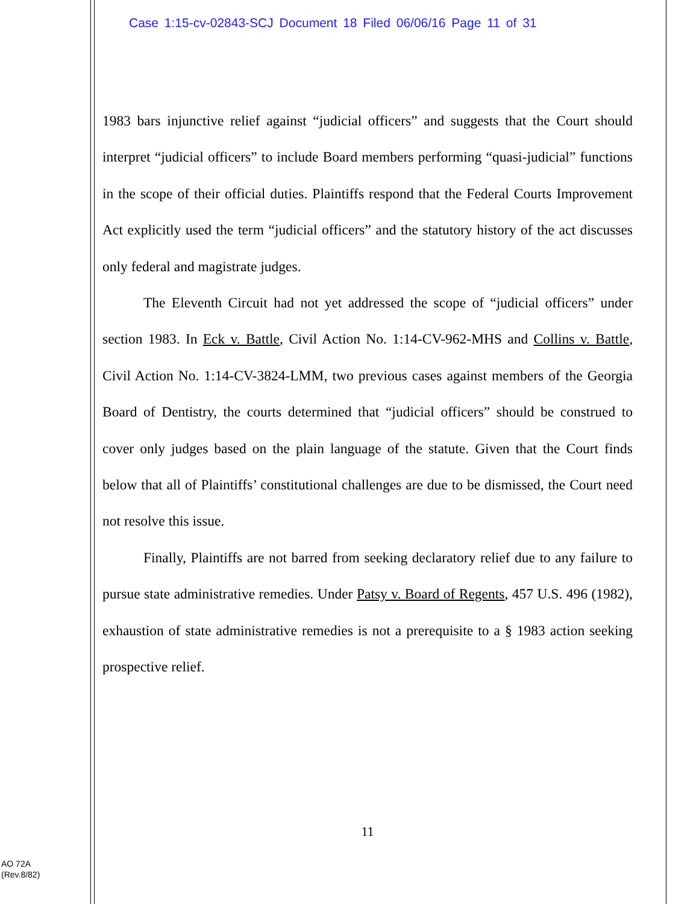Case 1:15-cv-02843-SCJ Document 18 Filed 06/06/16 Page 11 of 31
1983 bars injunctive relief against “judicial officers” and suggests that the Court should interpret “judicial officers” to include Board members performing “quasi-judicial” functions in the scope of their official duties. Plaintiffs respond that the Federal Courts Improvement Act explicitly used the term “judicial officers” and the statutory history of the act discusses only federal and magistrate judges.
The Eleventh Circuit had not yet addressed the scope of “judicial officers” under section 1983. In Eck v. Battle, Civil Action No. 1:14-CV-962-MHS and Collins v. Battle, Civil Action No. 1:14-CV-3824-LMM, two previous cases against members of the Georgia Board of Dentistry, the courts determined that “judicial officers” should be construed to cover only judges based on the plain language of the statute. Given that the Court finds below that all of Plaintiffs’ constitutional challenges are due to be dismissed, the Court need not resolve this issue.
Finally, Plaintiffs are not barred from seeking declaratory relief due to any failure to pursue state administrative remedies. Under Patsy v. Board of Regents, 457 U.S. 496 (1982), exhaustion of state administrative remedies is not a prerequisite to a § 1983 action seeking prospective relief.
11
AO 72A
(Rev.8/82)